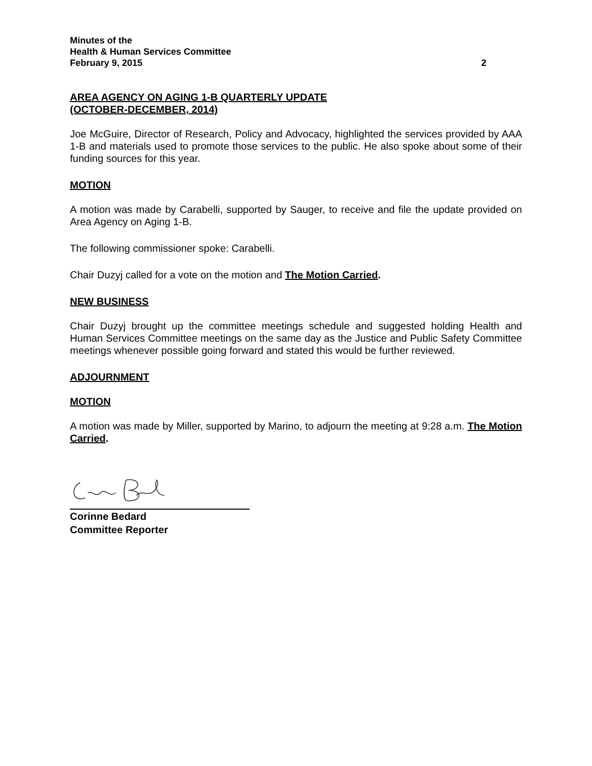Minutes of the
Health & Human Services Committee
February 9, 2015 2
AREA AGENCY ON AGING 1-B QUARTERLY UPDATE
(OCTOBER-DECEMBER, 2014)
Joe McGuire, Director of Research, Policy and Advocacy, highlighted the services provided by AAA 1-B and materials used to promote those services to the public. He also spoke about some of their funding sources for this year.
MOTION
A motion was made by Carabelli, supported by Sauger, to receive and file the update provided on Area Agency on Aging 1-B.
The following commissioner spoke: Carabelli.
Chair Duzyj called for a vote on the motion and The Motion Carried.
NEW BUSINESS
Chair Duzyj brought up the committee meetings schedule and suggested holding Health and Human Services Committee meetings on the same day as the Justice and Public Safety Committee meetings whenever possible going forward and stated this would be further reviewed.
ADJOURNMENT
MOTION
A motion was made by Miller, supported by Marino, to adjourn the meeting at 9:28 a.m. The Motion Carried.
Corinne Bedard
Committee Reporter